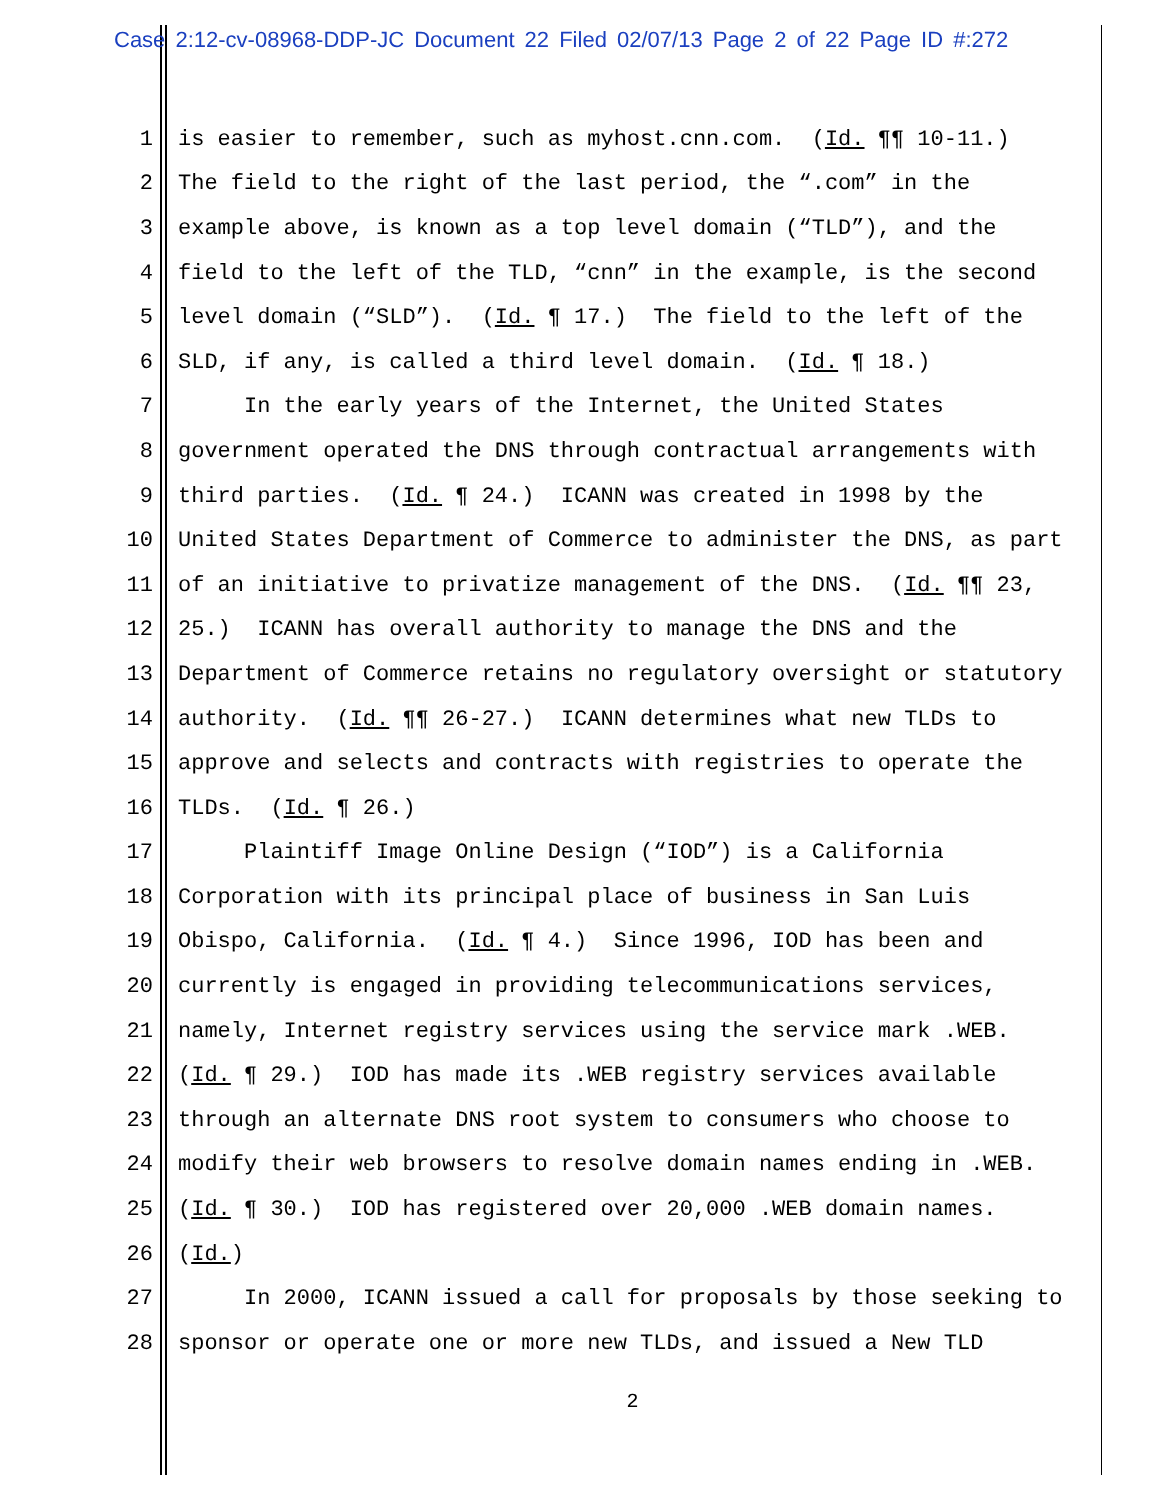Case 2:12-cv-08968-DDP-JC Document 22 Filed 02/07/13 Page 2 of 22 Page ID #:272
1 is easier to remember, such as myhost.cnn.com. (Id. ¶¶ 10-11.)
2 The field to the right of the last period, the “.com” in the
3 example above, is known as a top level domain (“TLD”), and the
4 field to the left of the TLD, “cnn” in the example, is the second
5 level domain (“SLD”). (Id. ¶ 17.) The field to the left of the
6 SLD, if any, is called a third level domain. (Id. ¶ 18.)
7 In the early years of the Internet, the United States
8 government operated the DNS through contractual arrangements with
9 third parties. (Id. ¶ 24.) ICANN was created in 1998 by the
10 United States Department of Commerce to administer the DNS, as part
11 of an initiative to privatize management of the DNS. (Id. ¶¶ 23,
12 25.) ICANN has overall authority to manage the DNS and the
13 Department of Commerce retains no regulatory oversight or statutory
14 authority. (Id. ¶¶ 26-27.) ICANN determines what new TLDs to
15 approve and selects and contracts with registries to operate the
16 TLDs. (Id. ¶ 26.)
17 Plaintiff Image Online Design (“IOD”) is a California
18 Corporation with its principal place of business in San Luis
19 Obispo, California. (Id. ¶ 4.) Since 1996, IOD has been and
20 currently is engaged in providing telecommunications services,
21 namely, Internet registry services using the service mark .WEB.
22 (Id. ¶ 29.) IOD has made its .WEB registry services available
23 through an alternate DNS root system to consumers who choose to
24 modify their web browsers to resolve domain names ending in .WEB.
25 (Id. ¶ 30.) IOD has registered over 20,000 .WEB domain names.
26 (Id.)
27 In 2000, ICANN issued a call for proposals by those seeking to
28 sponsor or operate one or more new TLDs, and issued a New TLD
2